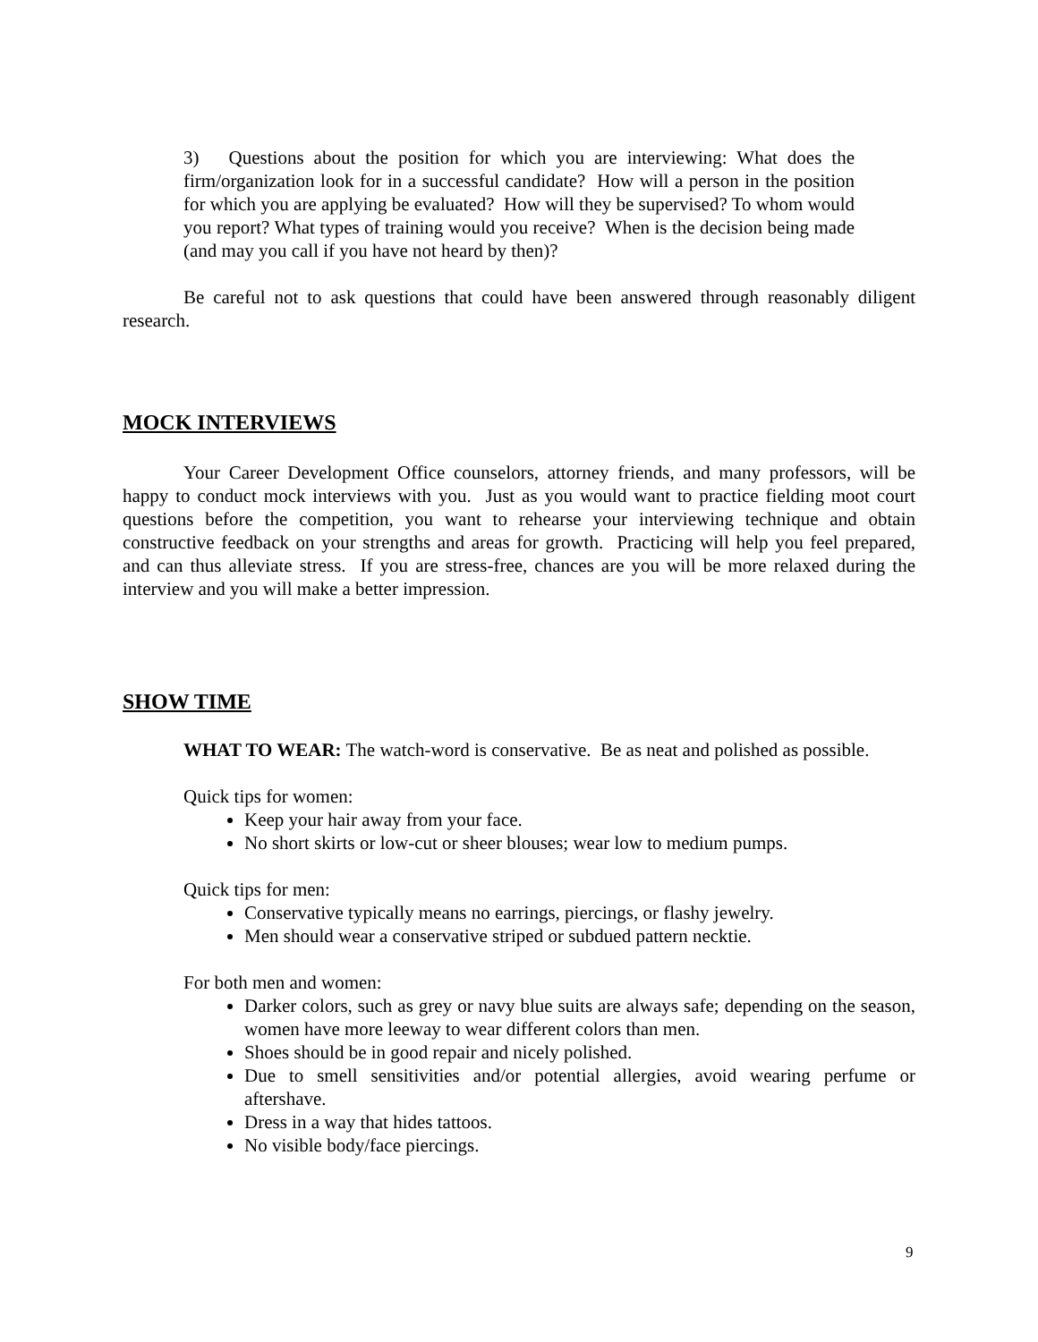3) Questions about the position for which you are interviewing: What does the firm/organization look for in a successful candidate? How will a person in the position for which you are applying be evaluated? How will they be supervised? To whom would you report? What types of training would you receive? When is the decision being made (and may you call if you have not heard by then)?
Be careful not to ask questions that could have been answered through reasonably diligent research.
MOCK INTERVIEWS
Your Career Development Office counselors, attorney friends, and many professors, will be happy to conduct mock interviews with you. Just as you would want to practice fielding moot court questions before the competition, you want to rehearse your interviewing technique and obtain constructive feedback on your strengths and areas for growth. Practicing will help you feel prepared, and can thus alleviate stress. If you are stress-free, chances are you will be more relaxed during the interview and you will make a better impression.
SHOW TIME
WHAT TO WEAR: The watch-word is conservative. Be as neat and polished as possible.
Quick tips for women:
Keep your hair away from your face.
No short skirts or low-cut or sheer blouses; wear low to medium pumps.
Quick tips for men:
Conservative typically means no earrings, piercings, or flashy jewelry.
Men should wear a conservative striped or subdued pattern necktie.
For both men and women:
Darker colors, such as grey or navy blue suits are always safe; depending on the season, women have more leeway to wear different colors than men.
Shoes should be in good repair and nicely polished.
Due to smell sensitivities and/or potential allergies, avoid wearing perfume or aftershave.
Dress in a way that hides tattoos.
No visible body/face piercings.
9